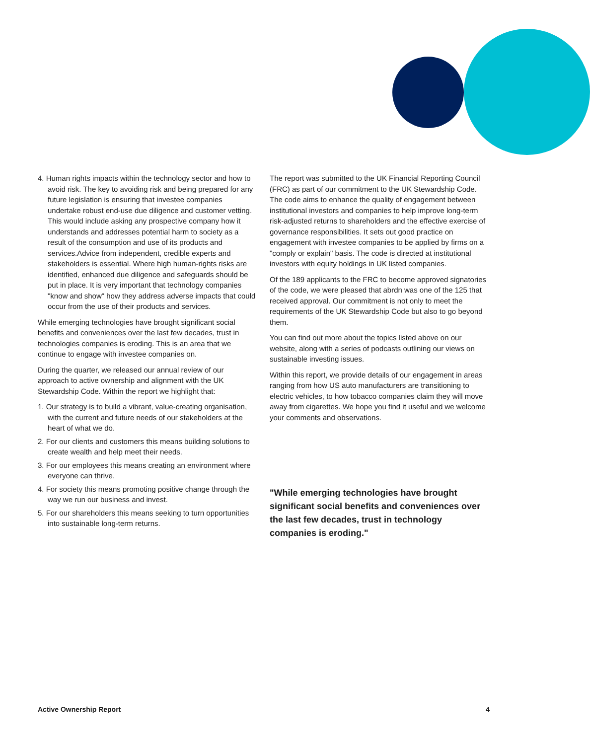4. Human rights impacts within the technology sector and how to avoid risk. The key to avoiding risk and being prepared for any future legislation is ensuring that investee companies undertake robust end-use due diligence and customer vetting. This would include asking any prospective company how it understands and addresses potential harm to society as a result of the consumption and use of its products and services.Advice from independent, credible experts and stakeholders is essential. Where high human-rights risks are identified, enhanced due diligence and safeguards should be put in place. It is very important that technology companies "know and show" how they address adverse impacts that could occur from the use of their products and services.
While emerging technologies have brought significant social benefits and conveniences over the last few decades, trust in technologies companies is eroding. This is an area that we continue to engage with investee companies on.
During the quarter, we released our annual review of our approach to active ownership and alignment with the UK Stewardship Code. Within the report we highlight that:
1. Our strategy is to build a vibrant, value-creating organisation, with the current and future needs of our stakeholders at the heart of what we do.
2. For our clients and customers this means building solutions to create wealth and help meet their needs.
3. For our employees this means creating an environment where everyone can thrive.
4. For society this means promoting positive change through the way we run our business and invest.
5. For our shareholders this means seeking to turn opportunities into sustainable long-term returns.
The report was submitted to the UK Financial Reporting Council (FRC) as part of our commitment to the UK Stewardship Code. The code aims to enhance the quality of engagement between institutional investors and companies to help improve long-term risk-adjusted returns to shareholders and the effective exercise of governance responsibilities. It sets out good practice on engagement with investee companies to be applied by firms on a "comply or explain" basis. The code is directed at institutional investors with equity holdings in UK listed companies.
Of the 189 applicants to the FRC to become approved signatories of the code, we were pleased that abrdn was one of the 125 that received approval. Our commitment is not only to meet the requirements of the UK Stewardship Code but also to go beyond them.
You can find out more about the topics listed above on our website, along with a series of podcasts outlining our views on sustainable investing issues.
Within this report, we provide details of our engagement in areas ranging from how US auto manufacturers are transitioning to electric vehicles, to how tobacco companies claim they will move away from cigarettes. We hope you find it useful and we welcome your comments and observations.
"While emerging technologies have brought significant social benefits and conveniences over the last few decades, trust in technology companies is eroding."
Active Ownership Report 4